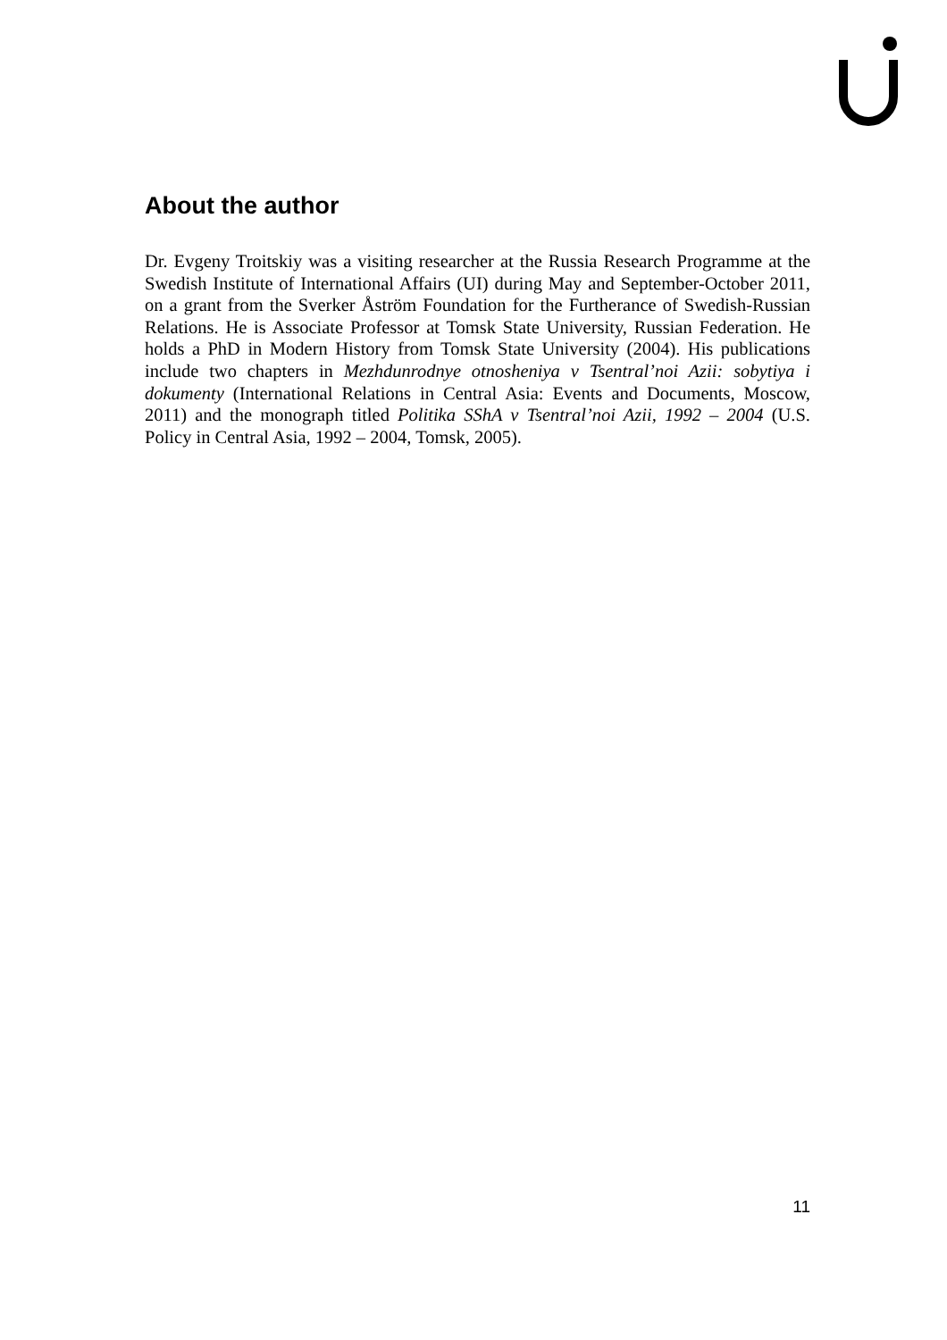About the author
Dr. Evgeny Troitskiy was a visiting researcher at the Russia Research Programme at the Swedish Institute of International Affairs (UI) during May and September-October 2011, on a grant from the Sverker Åström Foundation for the Furtherance of Swedish-Russian Relations. He is Associate Professor at Tomsk State University, Russian Federation. He holds a PhD in Modern History from Tomsk State University (2004). His publications include two chapters in Mezhdunrodnye otnosheniya v Tsentral’noi Azii: sobytiya i dokumenty (International Relations in Central Asia: Events and Documents, Moscow, 2011) and the monograph titled Politika SShA v Tsentral’noi Azii, 1992 – 2004 (U.S. Policy in Central Asia, 1992 – 2004, Tomsk, 2005).
11